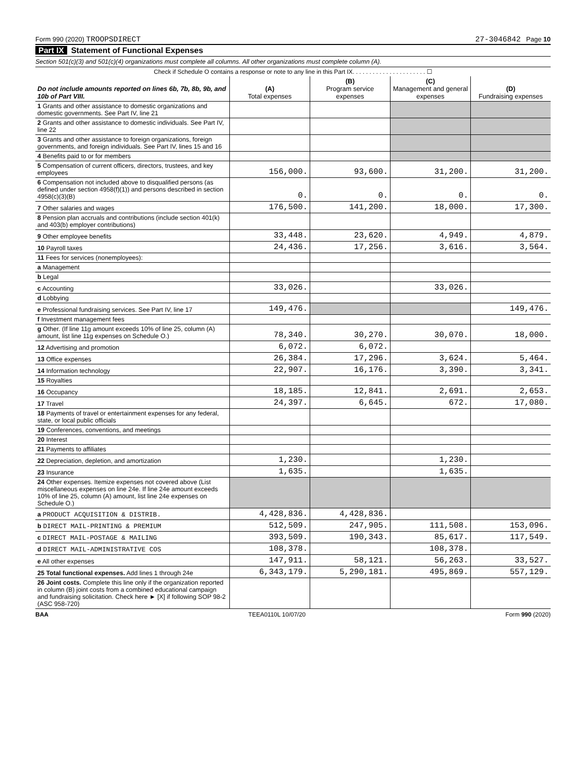Form 990 (2020) TROOPSDIRECT 27-3046842 Page 10
Part IX Statement of Functional Expenses
Section 501(c)(3) and 501(c)(4) organizations must complete all columns. All other organizations must complete column (A).
Check if Schedule O contains a response or note to any line in this Part IX. . . . . . . . . . . . . . . . . . . . . . ☐
| Do not include amounts reported on lines 6b, 7b, 8b, 9b, and 10b of Part VIII. | (A) Total expenses | (B) Program service expenses | (C) Management and general expenses | (D) Fundraising expenses |
| --- | --- | --- | --- | --- |
| 1 Grants and other assistance to domestic organizations and domestic governments. See Part IV, line 21 | | | | |
| 2 Grants and other assistance to domestic individuals. See Part IV, line 22 | | | | |
| 3 Grants and other assistance to foreign organizations, foreign governments, and foreign individuals. See Part IV, lines 15 and 16 | | | | |
| 4 Benefits paid to or for members | | | | |
| 5 Compensation of current officers, directors, trustees, and key employees | 156,000. | 93,600. | 31,200. | 31,200. |
| 6 Compensation not included above to disqualified persons (as defined under section 4958(f)(1)) and persons described in section 4958(c)(3)(B) | 0. | 0. | 0. | 0. |
| 7 Other salaries and wages | 176,500. | 141,200. | 18,000. | 17,300. |
| 8 Pension plan accruals and contributions (include section 401(k) and 403(b) employer contributions) | | | | |
| 9 Other employee benefits | 33,448. | 23,620. | 4,949. | 4,879. |
| 10 Payroll taxes | 24,436. | 17,256. | 3,616. | 3,564. |
| 11 Fees for services (nonemployees): | | | | |
| a Management | | | | |
| b Legal | | | | |
| c Accounting | 33,026. | | 33,026. | |
| d Lobbying | | | | |
| e Professional fundraising services. See Part IV, line 17 | 149,476. | | | 149,476. |
| f Investment management fees | | | | |
| g Other. (If line 11g amount exceeds 10% of line 25, column (A) amount, list line 11g expenses on Schedule O.) | 78,340. | 30,270. | 30,070. | 18,000. |
| 12 Advertising and promotion | 6,072. | 6,072. | | |
| 13 Office expenses | 26,384. | 17,296. | 3,624. | 5,464. |
| 14 Information technology | 22,907. | 16,176. | 3,390. | 3,341. |
| 15 Royalties | | | | |
| 16 Occupancy | 18,185. | 12,841. | 2,691. | 2,653. |
| 17 Travel | 24,397. | 6,645. | 672. | 17,080. |
| 18 Payments of travel or entertainment expenses for any federal, state, or local public officials | | | | |
| 19 Conferences, conventions, and meetings | | | | |
| 20 Interest | | | | |
| 21 Payments to affiliates | | | | |
| 22 Depreciation, depletion, and amortization | 1,230. | | 1,230. | |
| 23 Insurance | 1,635. | | 1,635. | |
| 24 Other expenses. Itemize expenses not covered above (List miscellaneous expenses on line 24e. If line 24e amount exceeds 10% of line 25, column (A) amount, list line 24e expenses on Schedule O.) | | | | |
| a PRODUCT ACQUISITION & DISTRIB. | 4,428,836. | 4,428,836. | | |
| b DIRECT MAIL-PRINTING & PREMIUM | 512,509. | 247,905. | 111,508. | 153,096. |
| c DIRECT MAIL-POSTAGE & MAILING | 393,509. | 190,343. | 85,617. | 117,549. |
| d DIRECT MAIL-ADMINISTRATIVE COS | 108,378. | | 108,378. | |
| e All other expenses | 147,911. | 58,121. | 56,263. | 33,527. |
| 25 Total functional expenses. Add lines 1 through 24e | 6,343,179. | 5,290,181. | 495,869. | 557,129. |
| 26 Joint costs. Complete this line only if the organization reported in column (B) joint costs from a combined educational campaign and fundraising solicitation. Check here ► [X] if following SOP 98-2 (ASC 958-720) | | | | |
BAA TEEA0110L 10/07/20 Form 990 (2020)